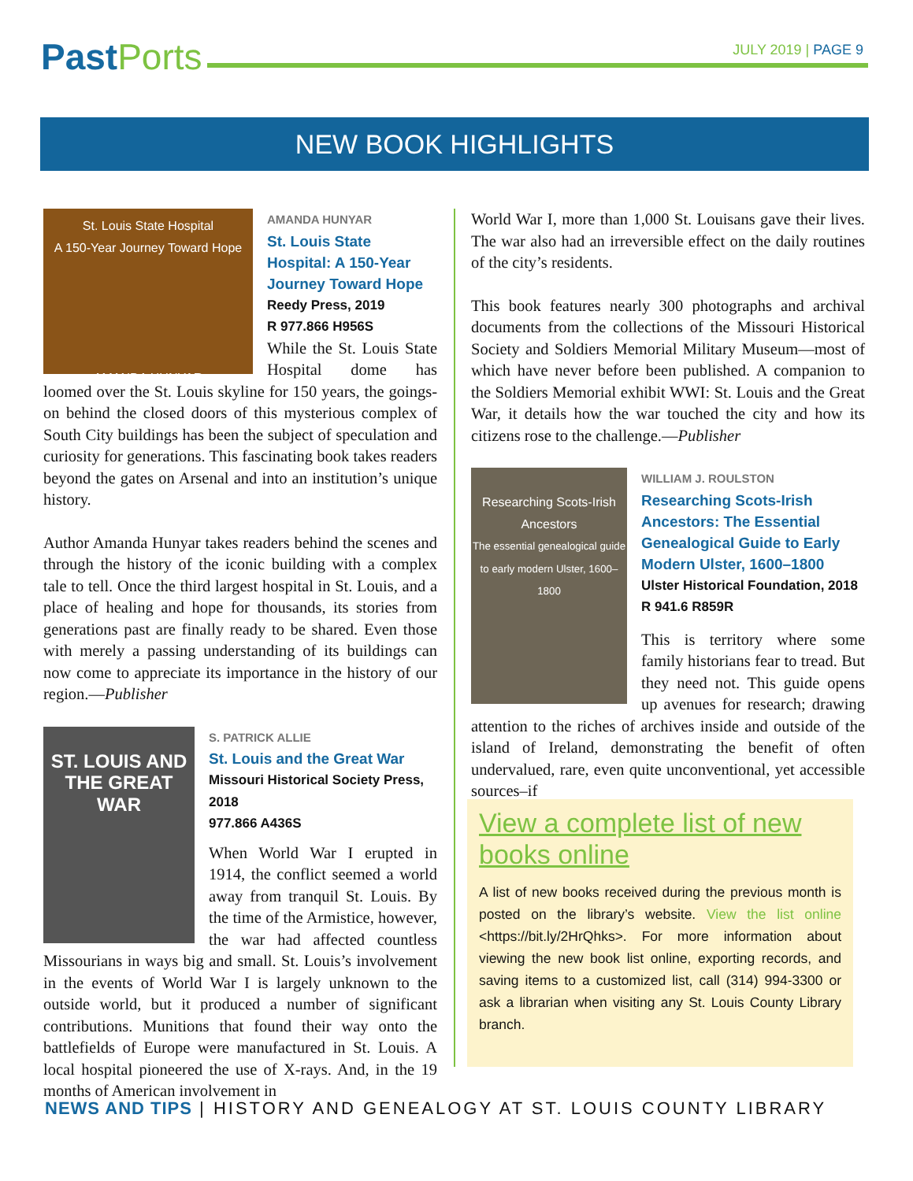Past Ports
JULY 2019 | PAGE 9
NEW BOOK HIGHLIGHTS
St. Louis State Hospital
A 150-Year Journey Toward Hope
AMANDA HUNYAR
AMANDA HUNYAR
St. Louis State Hospital: A 150-Year Journey Toward Hope
Reedy Press, 2019
R 977.866 H956S
While the St. Louis State Hospital dome has loomed over the St. Louis skyline for 150 years, the goings-on behind the closed doors of this mysterious complex of South City buildings has been the subject of speculation and curiosity for generations. This fascinating book takes readers beyond the gates on Arsenal and into an institution’s unique history.
Author Amanda Hunyar takes readers behind the scenes and through the history of the iconic building with a complex tale to tell. Once the third largest hospital in St. Louis, and a place of healing and hope for thousands, its stories from generations past are finally ready to be shared. Even those with merely a passing understanding of its buildings can now come to appreciate its importance in the history of our region.—Publisher
ST. LOUIS AND THE GREAT WAR
S. PATRICK ALLIE
St. Louis and the Great War
Missouri Historical Society Press, 2018
977.866 A436S
When World War I erupted in 1914, the conflict seemed a world away from tranquil St. Louis. By the time of the Armistice, however, the war had affected countless Missourians in ways big and small. St. Louis’s involvement in the events of World War I is largely unknown to the outside world, but it produced a number of significant contributions. Munitions that found their way onto the battlefields of Europe were manufactured in St. Louis. A local hospital pioneered the use of X-rays. And, in the 19 months of American involvement in
World War I, more than 1,000 St. Louisans gave their lives. The war also had an irreversible effect on the daily routines of the city’s residents.
This book features nearly 300 photographs and archival documents from the collections of the Missouri Historical Society and Soldiers Memorial Military Museum—most of which have never before been published. A companion to the Soldiers Memorial exhibit WWI: St. Louis and the Great War, it details how the war touched the city and how its citizens rose to the challenge.—Publisher
Researching Scots-Irish Ancestors
The essential genealogical guide to early modern Ulster, 1600–1800
WILLIAM J. ROULSTON
Researching Scots-Irish Ancestors: The Essential Genealogical Guide to Early Modern Ulster, 1600–1800
Ulster Historical Foundation, 2018
R 941.6 R859R
This is territory where some family historians fear to tread. But they need not. This guide opens up avenues for research; drawing attention to the riches of archives inside and outside of the island of Ireland, demonstrating the benefit of often undervalued, rare, even quite unconventional, yet accessible sources–if
View a complete list of new books online
A list of new books received during the previous month is posted on the library’s website. View the list online <https://bit.ly/2HrQhks>. For more information about viewing the new book list online, exporting records, and saving items to a customized list, call (314) 994-3300 or ask a librarian when visiting any St. Louis County Library branch.
NEWS AND TIPS | HISTORY AND GENEALOGY AT ST. LOUIS COUNTY LIBRARY